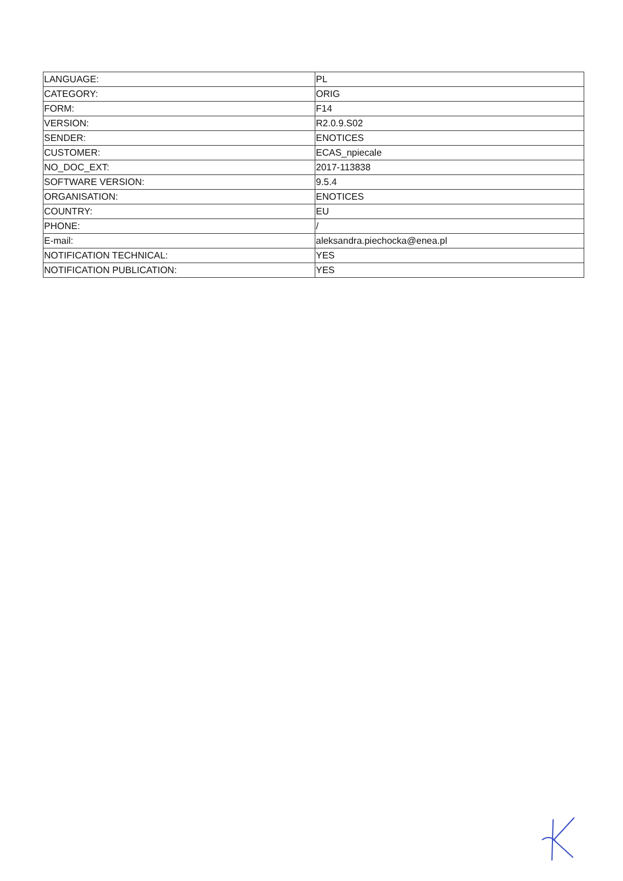| LANGUAGE: | PL |
| CATEGORY: | ORIG |
| FORM: | F14 |
| VERSION: | R2.0.9.S02 |
| SENDER: | ENOTICES |
| CUSTOMER: | ECAS_npiecale |
| NO_DOC_EXT: | 2017-113838 |
| SOFTWARE VERSION: | 9.5.4 |
| ORGANISATION: | ENOTICES |
| COUNTRY: | EU |
| PHONE: | / |
| E-mail: | aleksandra.piechocka@enea.pl |
| NOTIFICATION TECHNICAL: | YES |
| NOTIFICATION PUBLICATION: | YES |